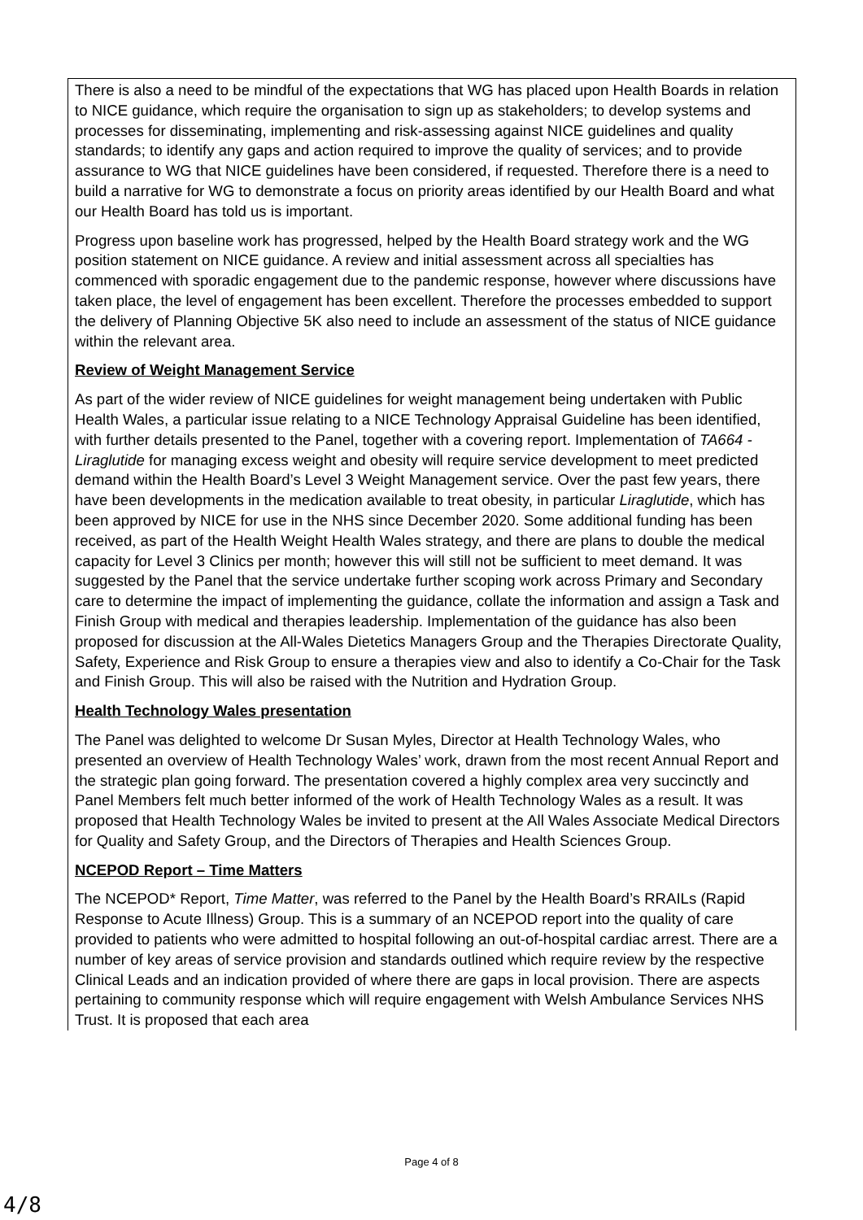| There is also a need to be mindful of the expectations that WG has placed upon Health Boards in relation to NICE guidance, which require the organisation to sign up as stakeholders; to develop systems and processes for disseminating, implementing and risk-assessing against NICE guidelines and quality standards; to identify any gaps and action required to improve the quality of services; and to provide assurance to WG that NICE guidelines have been considered, if requested. Therefore there is a need to build a narrative for WG to demonstrate a focus on priority areas identified by our Health Board and what our Health Board has told us is important. Progress upon baseline work has progressed, helped by the Health Board strategy work and the WG position statement on NICE guidance. A review and initial assessment across all specialties has commenced with sporadic engagement due to the pandemic response, however where discussions have taken place, the level of engagement has been excellent. Therefore the processes embedded to support the delivery of Planning Objective 5K also need to include an assessment of the status of NICE guidance within the relevant area. Review of Weight Management Service As part of the wider review of NICE guidelines for weight management being undertaken with Public Health Wales, a particular issue relating to a NICE Technology Appraisal Guideline has been identified, with further details presented to the Panel, together with a covering report. Implementation of TA664 - Liraglutide for managing excess weight and obesity will require service development to meet predicted demand within the Health Board’s Level 3 Weight Management service. Over the past few years, there have been developments in the medication available to treat obesity, in particular Liraglutide , which has been approved by NICE for use in the NHS since December 2020. Some additional funding has been received, as part of the Health Weight Health Wales strategy, and there are plans to double the medical capacity for Level 3 Clinics per month; however this will still not be sufficient to meet demand. It was suggested by the Panel that the service undertake further scoping work across Primary and Secondary care to determine the impact of implementing the guidance, collate the information and assign a Task and Finish Group with medical and therapies leadership. Implementation of the guidance has also been proposed for discussion at the All-Wales Dietetics Managers Group and the Therapies Directorate Quality, Safety, Experience and Risk Group to ensure a therapies view and also to identify a Co-Chair for the Task and Finish Group. This will also be raised with the Nutrition and Hydration Group. Health Technology Wales presentation The Panel was delighted to welcome Dr Susan Myles, Director at Health Technology Wales, who presented an overview of Health Technology Wales’ work, drawn from the most recent Annual Report and the strategic plan going forward. The presentation covered a highly complex area very succinctly and Panel Members felt much better informed of the work of Health Technology Wales as a result. It was proposed that Health Technology Wales be invited to present at the All Wales Associate Medical Directors for Quality and Safety Group, and the Directors of Therapies and Health Sciences Group. NCEPOD Report – Time Matters The NCEPOD* Report, Time Matter , was referred to the Panel by the Health Board’s RRAILs (Rapid Response to Acute Illness) Group. This is a summary of an NCEPOD report into the quality of care provided to patients who were admitted to hospital following an out-of-hospital cardiac arrest. There are a number of key areas of service provision and standards outlined which require review by the respective Clinical Leads and an indication provided of where there are gaps in local provision. There are aspects pertaining to community response which will require engagement with Welsh Ambulance Services NHS Trust. It is proposed that each area |
Page 4 of 8
4/8